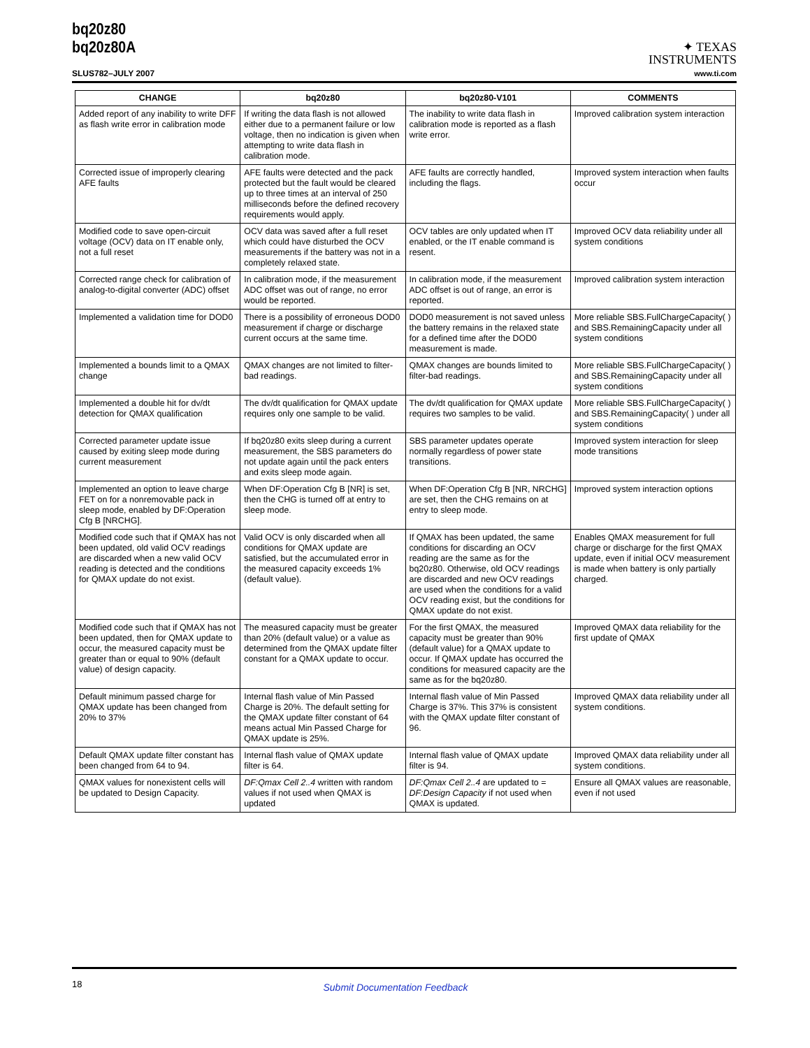bq20z80
bq20z80A
SLUS782–JULY 2007
✦ TEXAS
INSTRUMENTS
www.ti.com
| CHANGE | bq20z80 | bq20z80-V101 | COMMENTS |
| --- | --- | --- | --- |
| Added report of any inability to write DFF as flash write error in calibration mode | If writing the data flash is not allowed either due to a permanent failure or low voltage, then no indication is given when attempting to write data flash in calibration mode. | The inability to write data flash in calibration mode is reported as a flash write error. | Improved calibration system interaction |
| Corrected issue of improperly clearing AFE faults | AFE faults were detected and the pack protected but the fault would be cleared up to three times at an interval of 250 milliseconds before the defined recovery requirements would apply. | AFE faults are correctly handled, including the flags. | Improved system interaction when faults occur |
| Modified code to save open-circuit voltage (OCV) data on IT enable only, not a full reset | OCV data was saved after a full reset which could have disturbed the OCV measurements if the battery was not in a completely relaxed state. | OCV tables are only updated when IT enabled, or the IT enable command is resent. | Improved OCV data reliability under all system conditions |
| Corrected range check for calibration of analog-to-digital converter (ADC) offset | In calibration mode, if the measurement ADC offset was out of range, no error would be reported. | In calibration mode, if the measurement ADC offset is out of range, an error is reported. | Improved calibration system interaction |
| Implemented a validation time for DOD0 | There is a possibility of erroneous DOD0 measurement if charge or discharge current occurs at the same time. | DOD0 measurement is not saved unless the battery remains in the relaxed state for a defined time after the DOD0 measurement is made. | More reliable SBS.FullChargeCapacity( ) and SBS.RemainingCapacity under all system conditions |
| Implemented a bounds limit to a QMAX change | QMAX changes are not limited to filter-bad readings. | QMAX changes are bounds limited to filter-bad readings. | More reliable SBS.FullChargeCapacity( ) and SBS.RemainingCapacity under all system conditions |
| Implemented a double hit for dv/dt detection for QMAX qualification | The dv/dt qualification for QMAX update requires only one sample to be valid. | The dv/dt qualification for QMAX update requires two samples to be valid. | More reliable SBS.FullChargeCapacity( ) and SBS.RemainingCapacity( ) under all system conditions |
| Corrected parameter update issue caused by exiting sleep mode during current measurement | If bq20z80 exits sleep during a current measurement, the SBS parameters do not update again until the pack enters and exits sleep mode again. | SBS parameter updates operate normally regardless of power state transitions. | Improved system interaction for sleep mode transitions |
| Implemented an option to leave charge FET on for a nonremovable pack in sleep mode, enabled by DF:Operation Cfg B [NRCHG]. | When DF:Operation Cfg B [NR] is set, then the CHG is turned off at entry to sleep mode. | When DF:Operation Cfg B [NR, NRCHG] are set, then the CHG remains on at entry to sleep mode. | Improved system interaction options |
| Modified code such that if QMAX has not been updated, old valid OCV readings are discarded when a new valid OCV reading is detected and the conditions for QMAX update do not exist. | Valid OCV is only discarded when all conditions for QMAX update are satisfied, but the accumulated error in the measured capacity exceeds 1% (default value). | If QMAX has been updated, the same conditions for discarding an OCV reading are the same as for the bq20z80. Otherwise, old OCV readings are discarded and new OCV readings are used when the conditions for a valid OCV reading exist, but the conditions for QMAX update do not exist. | Enables QMAX measurement for full charge or discharge for the first QMAX update, even if initial OCV measurement is made when battery is only partially charged. |
| Modified code such that if QMAX has not been updated, then for QMAX update to occur, the measured capacity must be greater than or equal to 90% (default value) of design capacity. | The measured capacity must be greater than 20% (default value) or a value as determined from the QMAX update filter constant for a QMAX update to occur. | For the first QMAX, the measured capacity must be greater than 90% (default value) for a QMAX update to occur. If QMAX update has occurred the conditions for measured capacity are the same as for the bq20z80. | Improved QMAX data reliability for the first update of QMAX |
| Default minimum passed charge for QMAX update has been changed from 20% to 37% | Internal flash value of Min Passed Charge is 20%. The default setting for the QMAX update filter constant of 64 means actual Min Passed Charge for QMAX update is 25%. | Internal flash value of Min Passed Charge is 37%. This 37% is consistent with the QMAX update filter constant of 96. | Improved QMAX data reliability under all system conditions. |
| Default QMAX update filter constant has been changed from 64 to 94. | Internal flash value of QMAX update filter is 64. | Internal flash value of QMAX update filter is 94. | Improved QMAX data reliability under all system conditions. |
| QMAX values for nonexistent cells will be updated to Design Capacity. | DF:Qmax Cell 2..4 written with random values if not used when QMAX is updated | DF:Qmax Cell 2..4 are updated to = DF:Design Capacity if not used when QMAX is updated. | Ensure all QMAX values are reasonable, even if not used |
18 Submit Documentation Feedback